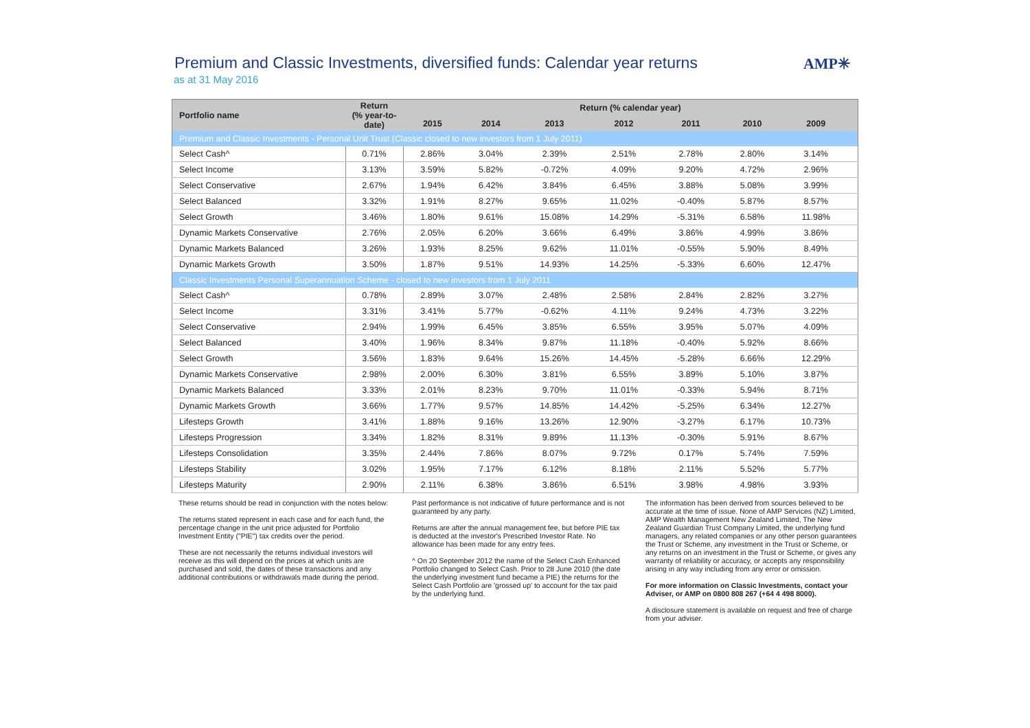Premium and Classic Investments, diversified funds: Calendar year returns
as at 31 May 2016
AMP✳
| Portfolio name | Return (% year-to-date) | Return (% calendar year) | | | | | | | |
| --- | --- | --- | --- | --- | --- | --- | --- | --- | --- |
| | | 2015 | 2014 | 2013 | 2012 | 2011 | 2010 | 2009 | |
| Premium and Classic Investments - Personal Unit Trust (Classic closed to new investors from 1 July 2011) | | | | | | | | | |
| Select Cash^ | 0.71% | 2.86% | 3.04% | 2.39% | 2.51% | 2.78% | 2.80% | 3.14% | |
| Select Income | 3.13% | 3.59% | 5.82% | -0.72% | 4.09% | 9.20% | 4.72% | 2.96% | |
| Select Conservative | 2.67% | 1.94% | 6.42% | 3.84% | 6.45% | 3.88% | 5.08% | 3.99% | |
| Select Balanced | 3.32% | 1.91% | 8.27% | 9.65% | 11.02% | -0.40% | 5.87% | 8.57% | |
| Select Growth | 3.46% | 1.80% | 9.61% | 15.08% | 14.29% | -5.31% | 6.58% | 11.98% | |
| Dynamic Markets Conservative | 2.76% | 2.05% | 6.20% | 3.66% | 6.49% | 3.86% | 4.99% | 3.86% | |
| Dynamic Markets Balanced | 3.26% | 1.93% | 8.25% | 9.62% | 11.01% | -0.55% | 5.90% | 8.49% | |
| Dynamic Markets Growth | 3.50% | 1.87% | 9.51% | 14.93% | 14.25% | -5.33% | 6.60% | 12.47% | |
| Classic Investments Personal Superannuation Scheme - closed to new investors from 1 July 2011 | | | | | | | | | |
| Select Cash^ | 0.78% | 2.89% | 3.07% | 2.48% | 2.58% | 2.84% | 2.82% | 3.27% | |
| Select Income | 3.31% | 3.41% | 5.77% | -0.62% | 4.11% | 9.24% | 4.73% | 3.22% | |
| Select Conservative | 2.94% | 1.99% | 6.45% | 3.85% | 6.55% | 3.95% | 5.07% | 4.09% | |
| Select Balanced | 3.40% | 1.96% | 8.34% | 9.87% | 11.18% | -0.40% | 5.92% | 8.66% | |
| Select Growth | 3.56% | 1.83% | 9.64% | 15.26% | 14.45% | -5.28% | 6.66% | 12.29% | |
| Dynamic Markets Conservative | 2.98% | 2.00% | 6.30% | 3.81% | 6.55% | 3.89% | 5.10% | 3.87% | |
| Dynamic Markets Balanced | 3.33% | 2.01% | 8.23% | 9.70% | 11.01% | -0.33% | 5.94% | 8.71% | |
| Dynamic Markets Growth | 3.66% | 1.77% | 9.57% | 14.85% | 14.42% | -5.25% | 6.34% | 12.27% | |
| Lifesteps Growth | 3.41% | 1.88% | 9.16% | 13.26% | 12.90% | -3.27% | 6.17% | 10.73% | |
| Lifesteps Progression | 3.34% | 1.82% | 8.31% | 9.89% | 11.13% | -0.30% | 5.91% | 8.67% | |
| Lifesteps Consolidation | 3.35% | 2.44% | 7.86% | 8.07% | 9.72% | 0.17% | 5.74% | 7.59% | |
| Lifesteps Stability | 3.02% | 1.95% | 7.17% | 6.12% | 8.18% | 2.11% | 5.52% | 5.77% | |
| Lifesteps Maturity | 2.90% | 2.11% | 6.38% | 3.86% | 6.51% | 3.98% | 4.98% | 3.93% | |
These returns should be read in conjunction with the notes below:
The returns stated represent in each case and for each fund, the percentage change in the unit price adjusted for Portfolio Investment Entity ("PIE") tax credits over the period.
These are not necessarily the returns individual investors will receive as this will depend on the prices at which units are purchased and sold, the dates of these transactions and any additional contributions or withdrawals made during the period.
Past performance is not indicative of future performance and is not guaranteed by any party.
Returns are after the annual management fee, but before PIE tax is deducted at the investor's Prescribed Investor Rate. No allowance has been made for any entry fees.
^ On 20 September 2012 the name of the Select Cash Enhanced Portfolio changed to Select Cash. Prior to 28 June 2010 (the date the underlying investment fund became a PIE) the returns for the Select Cash Portfolio are 'grossed up' to account for the tax paid by the underlying fund.
The information has been derived from sources believed to be accurate at the time of issue. None of AMP Services (NZ) Limited, AMP Wealth Management New Zealand Limited, The New Zealand Guardian Trust Company Limited, the underlying fund managers, any related companies or any other person guarantees the Trust or Scheme, any investment in the Trust or Scheme, or any returns on an investment in the Trust or Scheme, or gives any warranty of reliability or accuracy, or accepts any responsibility arising in any way including from any error or omission.
For more information on Classic Investments, contact your Adviser, or AMP on 0800 808 267 (+64 4 498 8000).
A disclosure statement is available on request and free of charge from your adviser.